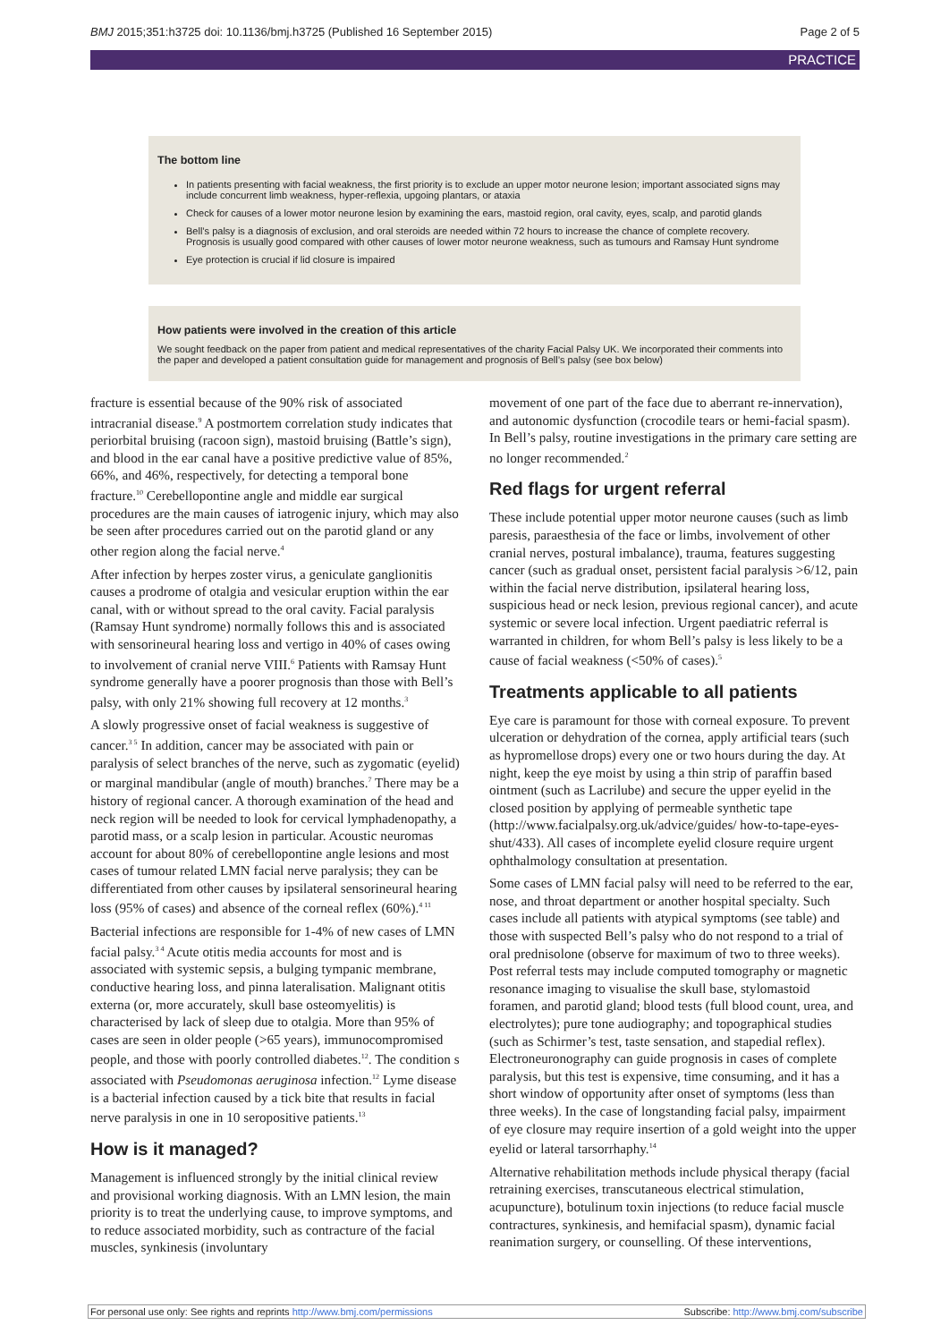BMJ 2015;351:h3725 doi: 10.1136/bmj.h3725 (Published 16 September 2015) Page 2 of 5
PRACTICE
The bottom line
In patients presenting with facial weakness, the first priority is to exclude an upper motor neurone lesion; important associated signs may include concurrent limb weakness, hyper-reflexia, upgoing plantars, or ataxia
Check for causes of a lower motor neurone lesion by examining the ears, mastoid region, oral cavity, eyes, scalp, and parotid glands
Bell’s palsy is a diagnosis of exclusion, and oral steroids are needed within 72 hours to increase the chance of complete recovery. Prognosis is usually good compared with other causes of lower motor neurone weakness, such as tumours and Ramsay Hunt syndrome
Eye protection is crucial if lid closure is impaired
How patients were involved in the creation of this article
We sought feedback on the paper from patient and medical representatives of the charity Facial Palsy UK. We incorporated their comments into the paper and developed a patient consultation guide for management and prognosis of Bell’s palsy (see box below)
fracture is essential because of the 90% risk of associated intracranial disease.<sup>9</sup> A postmortem correlation study indicates that periorbital bruising (racoon sign), mastoid bruising (Battle’s sign), and blood in the ear canal have a positive predictive value of 85%, 66%, and 46%, respectively, for detecting a temporal bone fracture.<sup>10</sup> Cerebellopontine angle and middle ear surgical procedures are the main causes of iatrogenic injury, which may also be seen after procedures carried out on the parotid gland or any other region along the facial nerve.<sup>4</sup>
After infection by herpes zoster virus, a geniculate ganglionitis causes a prodrome of otalgia and vesicular eruption within the ear canal, with or without spread to the oral cavity. Facial paralysis (Ramsay Hunt syndrome) normally follows this and is associated with sensorineural hearing loss and vertigo in 40% of cases owing to involvement of cranial nerve VIII.<sup>6</sup> Patients with Ramsay Hunt syndrome generally have a poorer prognosis than those with Bell’s palsy, with only 21% showing full recovery at 12 months.<sup>3</sup>
A slowly progressive onset of facial weakness is suggestive of cancer.<sup>3 5</sup> In addition, cancer may be associated with pain or paralysis of select branches of the nerve, such as zygomatic (eyelid) or marginal mandibular (angle of mouth) branches.<sup>7</sup> There may be a history of regional cancer. A thorough examination of the head and neck region will be needed to look for cervical lymphadenopathy, a parotid mass, or a scalp lesion in particular. Acoustic neuromas account for about 80% of cerebellopontine angle lesions and most cases of tumour related LMN facial nerve paralysis; they can be differentiated from other causes by ipsilateral sensorineural hearing loss (95% of cases) and absence of the corneal reflex (60%).<sup>4 11</sup>
Bacterial infections are responsible for 1-4% of new cases of LMN facial palsy.<sup>3 4</sup> Acute otitis media accounts for most and is associated with systemic sepsis, a bulging tympanic membrane, conductive hearing loss, and pinna lateralisation. Malignant otitis externa (or, more accurately, skull base osteomyelitis) is characterised by lack of sleep due to otalgia. More than 95% of cases are seen in older people (>65 years), immunocompromised people, and those with poorly controlled diabetes.<sup>12</sup>. The condition s associated with Pseudomonas aeruginosa infection.<sup>12</sup> Lyme disease is a bacterial infection caused by a tick bite that results in facial nerve paralysis in one in 10 seropositive patients.<sup>13</sup>
How is it managed?
Management is influenced strongly by the initial clinical review and provisional working diagnosis. With an LMN lesion, the main priority is to treat the underlying cause, to improve symptoms, and to reduce associated morbidity, such as contracture of the facial muscles, synkinesis (involuntary
movement of one part of the face due to aberrant re-innervation), and autonomic dysfunction (crocodile tears or hemi-facial spasm). In Bell’s palsy, routine investigations in the primary care setting are no longer recommended.<sup>2</sup>
Red flags for urgent referral
These include potential upper motor neurone causes (such as limb paresis, paraesthesia of the face or limbs, involvement of other cranial nerves, postural imbalance), trauma, features suggesting cancer (such as gradual onset, persistent facial paralysis >6/12, pain within the facial nerve distribution, ipsilateral hearing loss, suspicious head or neck lesion, previous regional cancer), and acute systemic or severe local infection. Urgent paediatric referral is warranted in children, for whom Bell’s palsy is less likely to be a cause of facial weakness (<50% of cases).<sup>5</sup>
Treatments applicable to all patients
Eye care is paramount for those with corneal exposure. To prevent ulceration or dehydration of the cornea, apply artificial tears (such as hypromellose drops) every one or two hours during the day. At night, keep the eye moist by using a thin strip of paraffin based ointment (such as Lacrilube) and secure the upper eyelid in the closed position by applying of permeable synthetic tape (http://www.facialpalsy.org.uk/advice/guides/ how-to-tape-eyes-shut/433). All cases of incomplete eyelid closure require urgent ophthalmology consultation at presentation.
Some cases of LMN facial palsy will need to be referred to the ear, nose, and throat department or another hospital specialty. Such cases include all patients with atypical symptoms (see table) and those with suspected Bell’s palsy who do not respond to a trial of oral prednisolone (observe for maximum of two to three weeks). Post referral tests may include computed tomography or magnetic resonance imaging to visualise the skull base, stylomastoid foramen, and parotid gland; blood tests (full blood count, urea, and electrolytes); pure tone audiography; and topographical studies (such as Schirmer’s test, taste sensation, and stapedial reflex). Electroneuronography can guide prognosis in cases of complete paralysis, but this test is expensive, time consuming, and it has a short window of opportunity after onset of symptoms (less than three weeks). In the case of longstanding facial palsy, impairment of eye closure may require insertion of a gold weight into the upper eyelid or lateral tarsorrhaphy.<sup>14</sup>
Alternative rehabilitation methods include physical therapy (facial retraining exercises, transcutaneous electrical stimulation, acupuncture), botulinum toxin injections (to reduce facial muscle contractures, synkinesis, and hemifacial spasm), dynamic facial reanimation surgery, or counselling. Of these interventions,
For personal use only: See rights and reprints http://www.bmj.com/permissions Subscribe: http://www.bmj.com/subscribe